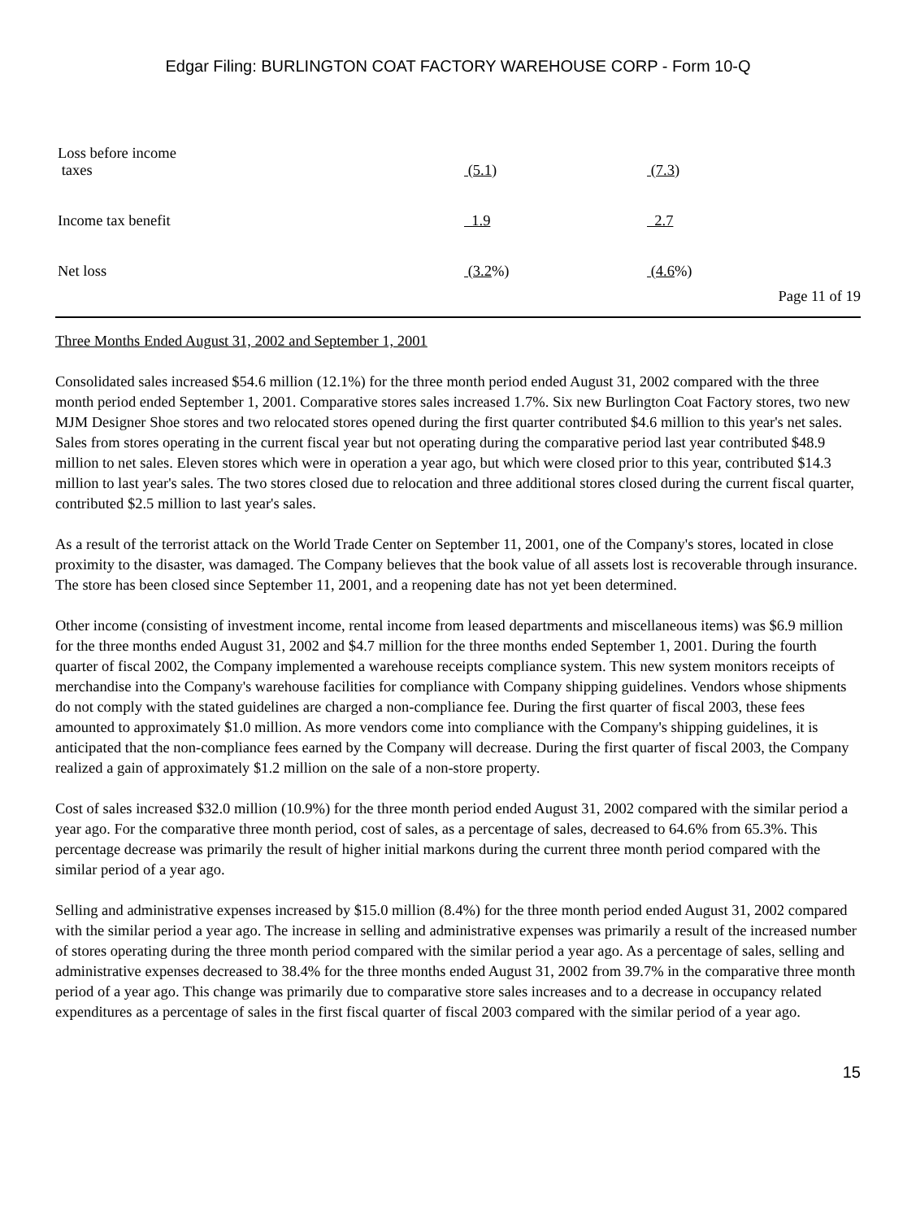Edgar Filing: BURLINGTON COAT FACTORY WAREHOUSE CORP - Form 10-Q
| Loss before income taxes | (5.1 ) | (7.3 ) | |
| Income tax benefit | 1.9 | 2.7 | |
| Net loss | (3.2 %) | (4.6 %) | |
Page 11 of 19
Three Months Ended August 31, 2002 and September 1, 2001
Consolidated sales increased $54.6 million (12.1%) for the three month period ended August 31, 2002 compared with the three month period ended September 1, 2001. Comparative stores sales increased 1.7%. Six new Burlington Coat Factory stores, two new MJM Designer Shoe stores and two relocated stores opened during the first quarter contributed $4.6 million to this year's net sales. Sales from stores operating in the current fiscal year but not operating during the comparative period last year contributed $48.9 million to net sales. Eleven stores which were in operation a year ago, but which were closed prior to this year, contributed $14.3 million to last year's sales. The two stores closed due to relocation and three additional stores closed during the current fiscal quarter, contributed $2.5 million to last year's sales.
As a result of the terrorist attack on the World Trade Center on September 11, 2001, one of the Company's stores, located in close proximity to the disaster, was damaged. The Company believes that the book value of all assets lost is recoverable through insurance. The store has been closed since September 11, 2001, and a reopening date has not yet been determined.
Other income (consisting of investment income, rental income from leased departments and miscellaneous items) was $6.9 million for the three months ended August 31, 2002 and $4.7 million for the three months ended September 1, 2001. During the fourth quarter of fiscal 2002, the Company implemented a warehouse receipts compliance system. This new system monitors receipts of merchandise into the Company's warehouse facilities for compliance with Company shipping guidelines. Vendors whose shipments do not comply with the stated guidelines are charged a non-compliance fee. During the first quarter of fiscal 2003, these fees amounted to approximately $1.0 million. As more vendors come into compliance with the Company's shipping guidelines, it is anticipated that the non-compliance fees earned by the Company will decrease. During the first quarter of fiscal 2003, the Company realized a gain of approximately $1.2 million on the sale of a non-store property.
Cost of sales increased $32.0 million (10.9%) for the three month period ended August 31, 2002 compared with the similar period a year ago. For the comparative three month period, cost of sales, as a percentage of sales, decreased to 64.6% from 65.3%. This percentage decrease was primarily the result of higher initial markons during the current three month period compared with the similar period of a year ago.
Selling and administrative expenses increased by $15.0 million (8.4%) for the three month period ended August 31, 2002 compared with the similar period a year ago. The increase in selling and administrative expenses was primarily a result of the increased number of stores operating during the three month period compared with the similar period a year ago. As a percentage of sales, selling and administrative expenses decreased to 38.4% for the three months ended August 31, 2002 from 39.7% in the comparative three month period of a year ago. This change was primarily due to comparative store sales increases and to a decrease in occupancy related expenditures as a percentage of sales in the first fiscal quarter of fiscal 2003 compared with the similar period of a year ago.
15